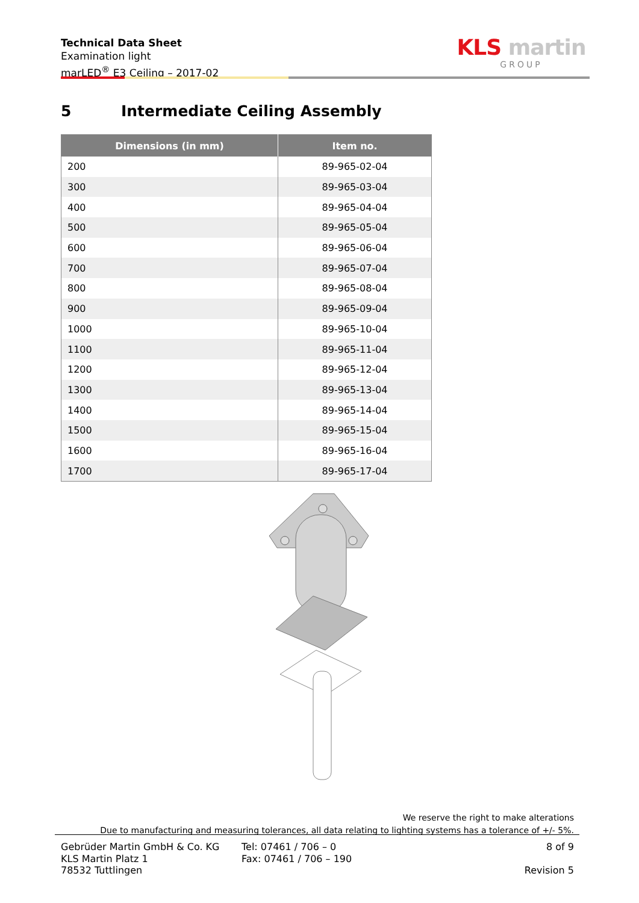Technical Data Sheet
Examination light
marLED<sup>®</sup> E3 Ceiling – 2017-02
KLS martin
GROUP
5 Intermediate Ceiling Assembly
| Dimensions (in mm) | Item no. |
| --- | --- |
| 200 | 89-965-02-04 |
| 300 | 89-965-03-04 |
| 400 | 89-965-04-04 |
| 500 | 89-965-05-04 |
| 600 | 89-965-06-04 |
| 700 | 89-965-07-04 |
| 800 | 89-965-08-04 |
| 900 | 89-965-09-04 |
| 1000 | 89-965-10-04 |
| 1100 | 89-965-11-04 |
| 1200 | 89-965-12-04 |
| 1300 | 89-965-13-04 |
| 1400 | 89-965-14-04 |
| 1500 | 89-965-15-04 |
| 1600 | 89-965-16-04 |
| 1700 | 89-965-17-04 |
We reserve the right to make alterations
Due to manufacturing and measuring tolerances, all data relating to lighting systems has a tolerance of +/- 5%.
Gebrüder Martin GmbH & Co. KG
KLS Martin Platz 1
78532 Tuttlingen
Tel: 07461 / 706 – 0
Fax: 07461 / 706 – 190
8 of 9
Revision 5